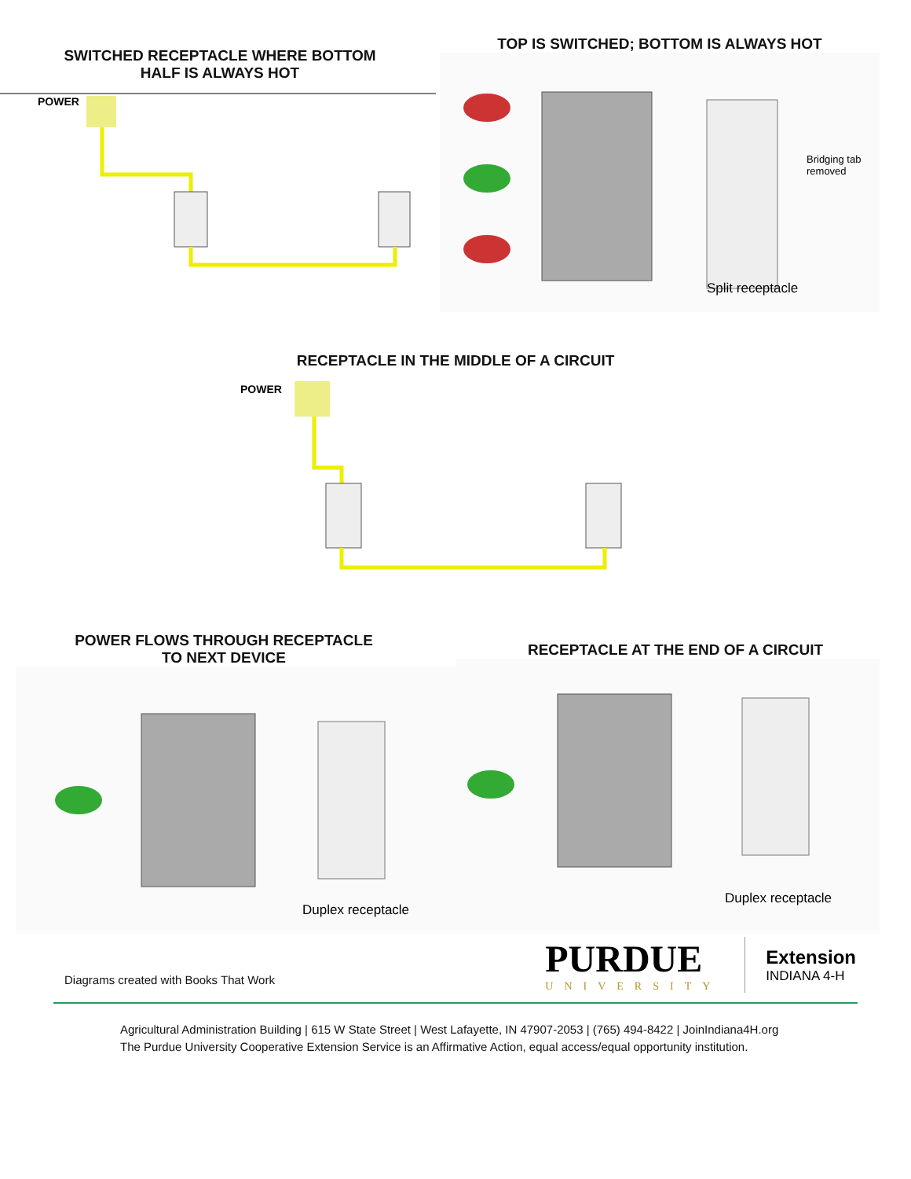SWITCHED RECEPTACLE WHERE BOTTOM
HALF IS ALWAYS HOT
POWER
TOP IS SWITCHED; BOTTOM IS ALWAYS HOT
Bridging tab
removed
Split receptacle
RECEPTACLE IN THE MIDDLE OF A CIRCUIT
POWER
POWER FLOWS THROUGH RECEPTACLE TO NEXT DEVICE
Duplex receptacle
RECEPTACLE AT THE END OF A CIRCUIT
Duplex receptacle
Diagrams created with Books That Work
PURDUE
UNIVERSITY
Extension
INDIANA 4-H
Agricultural Administration Building | 615 W State Street | West Lafayette, IN 47907-2053 | (765) 494-8422 | JoinIndiana4H.org
The Purdue University Cooperative Extension Service is an Affirmative Action, equal access/equal opportunity institution.